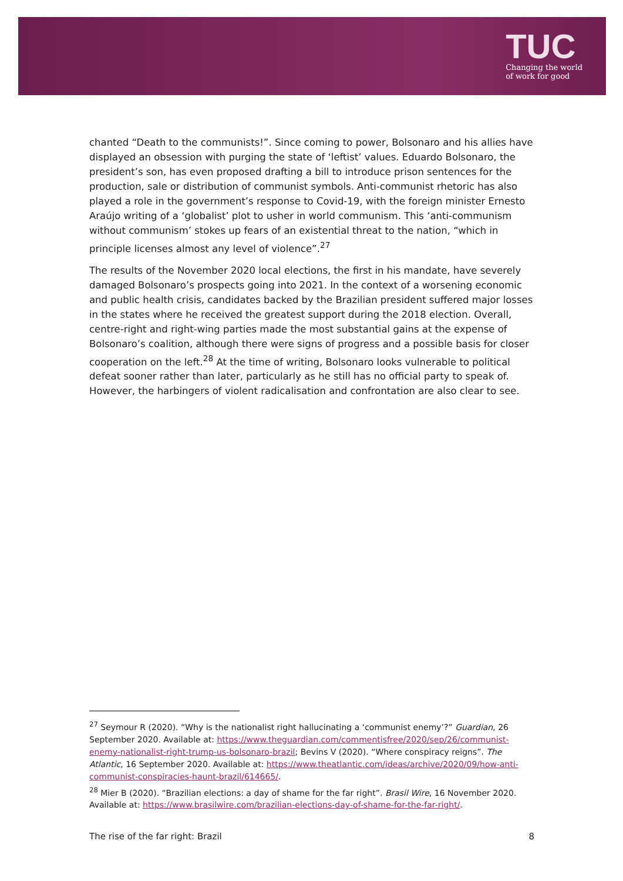TUC
Changing the world
of work for good
chanted “Death to the communists!”. Since coming to power, Bolsonaro and his allies have displayed an obsession with purging the state of ‘leftist’ values. Eduardo Bolsonaro, the president’s son, has even proposed drafting a bill to introduce prison sentences for the production, sale or distribution of communist symbols. Anti-communist rhetoric has also played a role in the government’s response to Covid-19, with the foreign minister Ernesto Araújo writing of a ‘globalist’ plot to usher in world communism. This ‘anti-communism without communism’ stokes up fears of an existential threat to the nation, “which in principle licenses almost any level of violence”.<sup>27</sup>
The results of the November 2020 local elections, the first in his mandate, have severely damaged Bolsonaro’s prospects going into 2021. In the context of a worsening economic and public health crisis, candidates backed by the Brazilian president suffered major losses in the states where he received the greatest support during the 2018 election. Overall, centre-right and right-wing parties made the most substantial gains at the expense of Bolsonaro’s coalition, although there were signs of progress and a possible basis for closer cooperation on the left.<sup>28</sup> At the time of writing, Bolsonaro looks vulnerable to political defeat sooner rather than later, particularly as he still has no official party to speak of. However, the harbingers of violent radicalisation and confrontation are also clear to see.
<sup>27</sup> Seymour R (2020). “Why is the nationalist right hallucinating a ‘communist enemy’?” Guardian, 26 September 2020. Available at: https://www.theguardian.com/commentisfree/2020/sep/26/communist-enemy-nationalist-right-trump-us-bolsonaro-brazil; Bevins V (2020). “Where conspiracy reigns”. The Atlantic, 16 September 2020. Available at: https://www.theatlantic.com/ideas/archive/2020/09/how-anti-communist-conspiracies-haunt-brazil/614665/.
<sup>28</sup> Mier B (2020). “Brazilian elections: a day of shame for the far right”. Brasil Wire, 16 November 2020. Available at: https://www.brasilwire.com/brazilian-elections-day-of-shame-for-the-far-right/.
The rise of the far right: Brazil 8